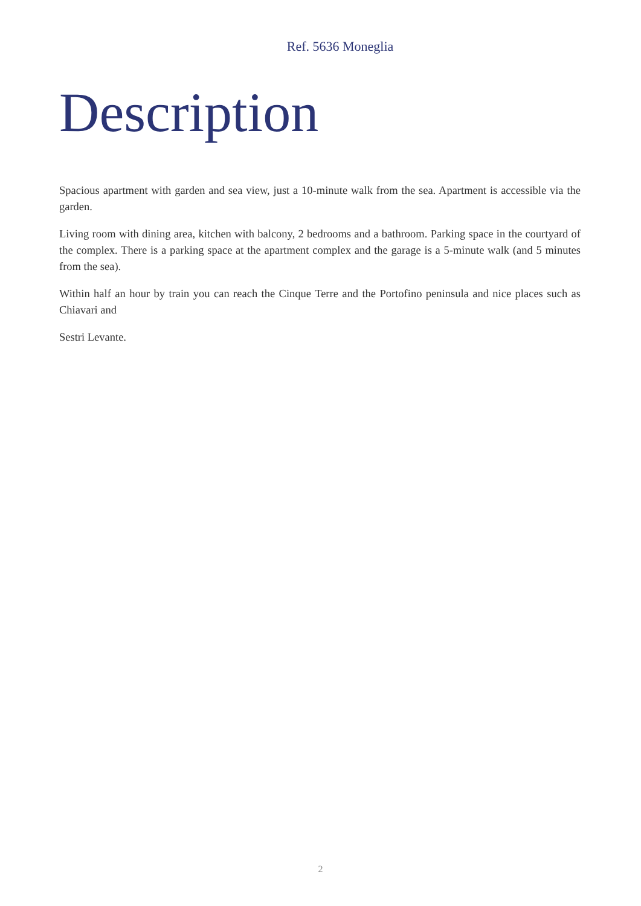Ref. 5636 Moneglia
Description
Spacious apartment with garden and sea view, just a 10-minute walk from the sea. Apartment is accessible via the garden.
Living room with dining area, kitchen with balcony, 2 bedrooms and a bathroom. Parking space in the courtyard of the complex. There is a parking space at the apartment complex and the garage is a 5-minute walk (and 5 minutes from the sea).
Within half an hour by train you can reach the Cinque Terre and the Portofino peninsula and nice places such as Chiavari and
Sestri Levante.
2